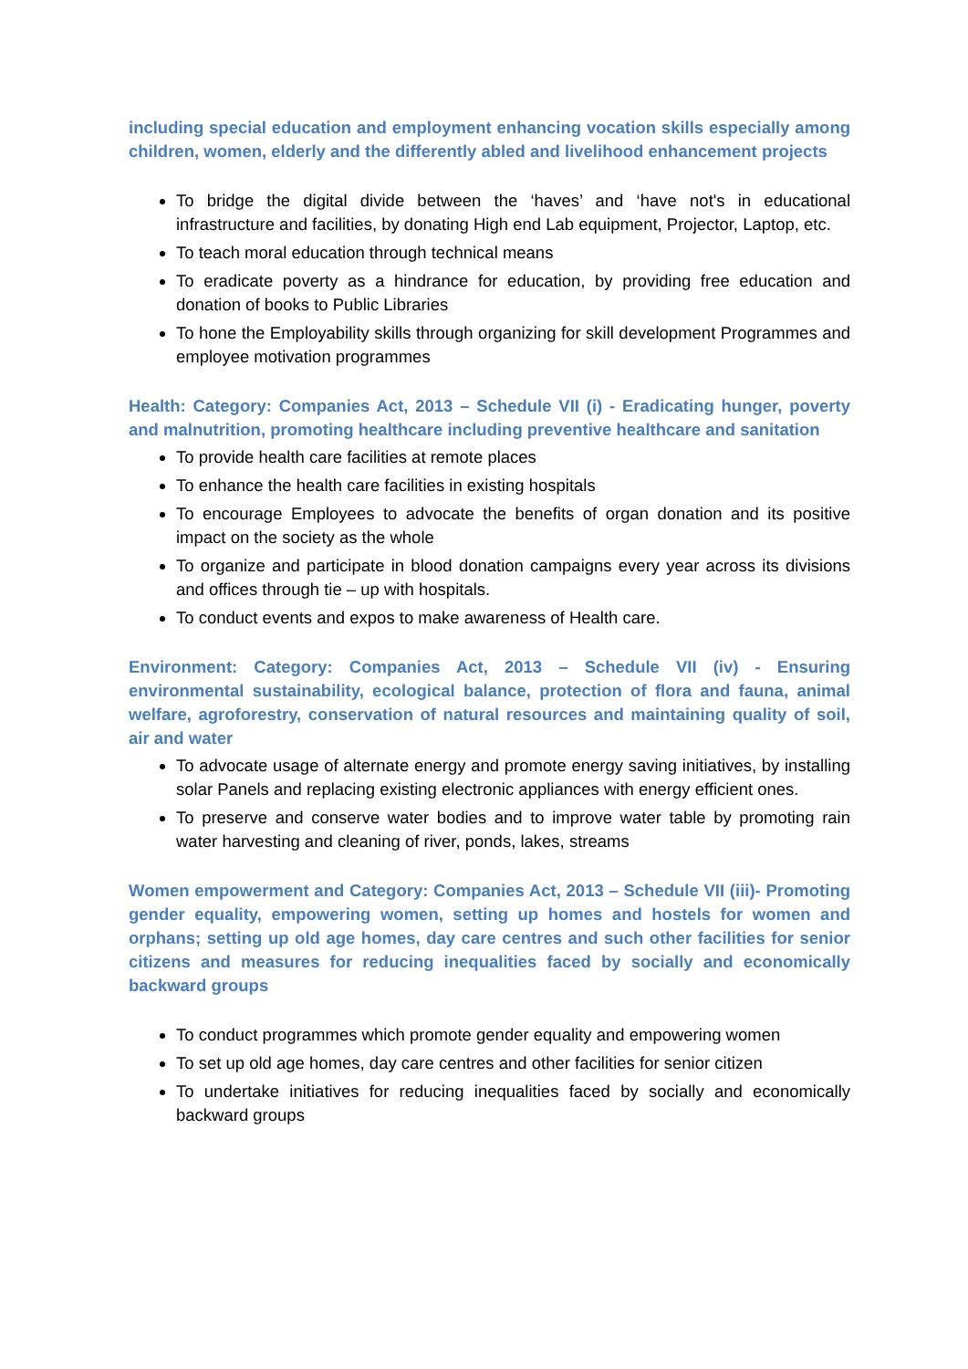including special education and employment enhancing vocation skills especially among children, women, elderly and the differently abled and livelihood enhancement projects
To bridge the digital divide between the ‘haves’ and ‘have not's in educational infrastructure and facilities, by donating High end Lab equipment, Projector, Laptop, etc.
To teach moral education through technical means
To eradicate poverty as a hindrance for education, by providing free education and donation of books to Public Libraries
To hone the Employability skills through organizing for skill development Programmes and employee motivation programmes
Health: Category: Companies Act, 2013 – Schedule VII (i) - Eradicating hunger, poverty and malnutrition, promoting healthcare including preventive healthcare and sanitation
To provide health care facilities at remote places
To enhance the health care facilities in existing hospitals
To encourage Employees to advocate the benefits of organ donation and its positive impact on the society as the whole
To organize and participate in blood donation campaigns every year across its divisions and offices through tie – up with hospitals.
To conduct events and expos to make awareness of Health care.
Environment: Category: Companies Act, 2013 – Schedule VII (iv) - Ensuring environmental sustainability, ecological balance, protection of flora and fauna, animal welfare, agroforestry, conservation of natural resources and maintaining quality of soil, air and water
To advocate usage of alternate energy and promote energy saving initiatives, by installing solar Panels and replacing existing electronic appliances with energy efficient ones.
To preserve and conserve water bodies and to improve water table by promoting rain water harvesting and cleaning of river, ponds, lakes, streams
Women empowerment and Category: Companies Act, 2013 – Schedule VII (iii)- Promoting gender equality, empowering women, setting up homes and hostels for women and orphans; setting up old age homes, day care centres and such other facilities for senior citizens and measures for reducing inequalities faced by socially and economically backward groups
To conduct programmes which promote gender equality and empowering women
To set up old age homes, day care centres and other facilities for senior citizen
To undertake initiatives for reducing inequalities faced by socially and economically backward groups